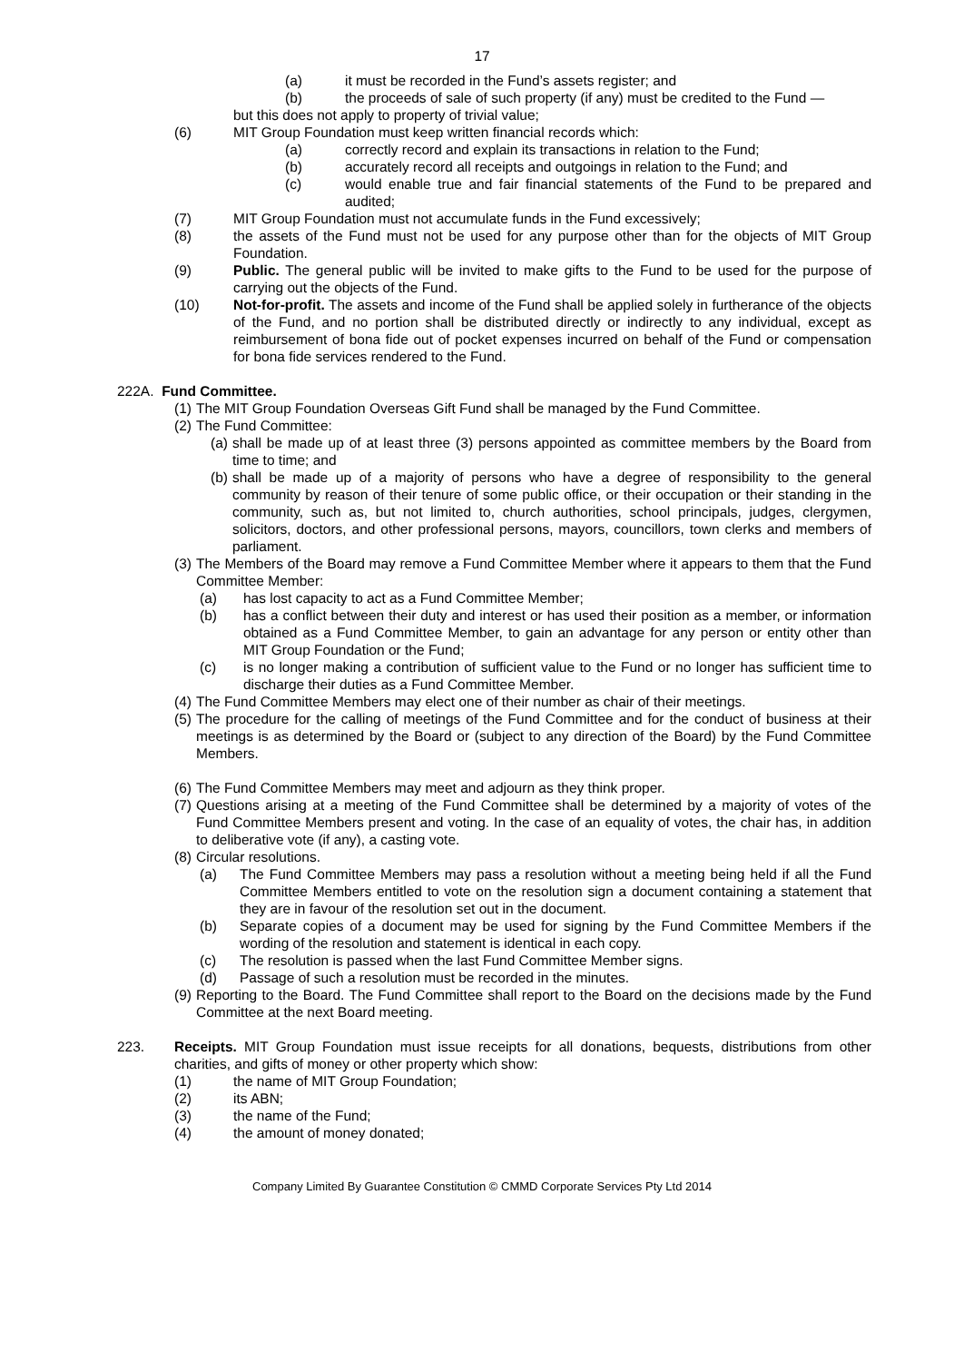17
(a) it must be recorded in the Fund’s assets register; and
(b) the proceeds of sale of such property (if any) must be credited to the Fund —
but this does not apply to property of trivial value;
(6) MIT Group Foundation must keep written financial records which:
(a) correctly record and explain its transactions in relation to the Fund;
(b) accurately record all receipts and outgoings in relation to the Fund; and
(c) would enable true and fair financial statements of the Fund to be prepared and audited;
(7) MIT Group Foundation must not accumulate funds in the Fund excessively;
(8) the assets of the Fund must not be used for any purpose other than for the objects of MIT Group Foundation.
(9) Public. The general public will be invited to make gifts to the Fund to be used for the purpose of carrying out the objects of the Fund.
(10) Not-for-profit. The assets and income of the Fund shall be applied solely in furtherance of the objects of the Fund, and no portion shall be distributed directly or indirectly to any individual, except as reimbursement of bona fide out of pocket expenses incurred on behalf of the Fund or compensation for bona fide services rendered to the Fund.
222A. Fund Committee.
(1) The MIT Group Foundation Overseas Gift Fund shall be managed by the Fund Committee.
(2) The Fund Committee:
(a) shall be made up of at least three (3) persons appointed as committee members by the Board from time to time; and
(b) shall be made up of a majority of persons who have a degree of responsibility to the general community by reason of their tenure of some public office, or their occupation or their standing in the community, such as, but not limited to, church authorities, school principals, judges, clergymen, solicitors, doctors, and other professional persons, mayors, councillors, town clerks and members of parliament.
(3) The Members of the Board may remove a Fund Committee Member where it appears to them that the Fund Committee Member:
(a) has lost capacity to act as a Fund Committee Member;
(b) has a conflict between their duty and interest or has used their position as a member, or information obtained as a Fund Committee Member, to gain an advantage for any person or entity other than MIT Group Foundation or the Fund;
(c) is no longer making a contribution of sufficient value to the Fund or no longer has sufficient time to discharge their duties as a Fund Committee Member.
(4) The Fund Committee Members may elect one of their number as chair of their meetings.
(5) The procedure for the calling of meetings of the Fund Committee and for the conduct of business at their meetings is as determined by the Board or (subject to any direction of the Board) by the Fund Committee Members.
(6) The Fund Committee Members may meet and adjourn as they think proper.
(7) Questions arising at a meeting of the Fund Committee shall be determined by a majority of votes of the Fund Committee Members present and voting. In the case of an equality of votes, the chair has, in addition to deliberative vote (if any), a casting vote.
(8) Circular resolutions.
(a) The Fund Committee Members may pass a resolution without a meeting being held if all the Fund Committee Members entitled to vote on the resolution sign a document containing a statement that they are in favour of the resolution set out in the document.
(b) Separate copies of a document may be used for signing by the Fund Committee Members if the wording of the resolution and statement is identical in each copy.
(c) The resolution is passed when the last Fund Committee Member signs.
(d) Passage of such a resolution must be recorded in the minutes.
(9) Reporting to the Board. The Fund Committee shall report to the Board on the decisions made by the Fund Committee at the next Board meeting.
223. Receipts. MIT Group Foundation must issue receipts for all donations, bequests, distributions from other charities, and gifts of money or other property which show:
(1) the name of MIT Group Foundation;
(2) its ABN;
(3) the name of the Fund;
(4) the amount of money donated;
Company Limited By Guarantee Constitution © CMMD Corporate Services Pty Ltd 2014